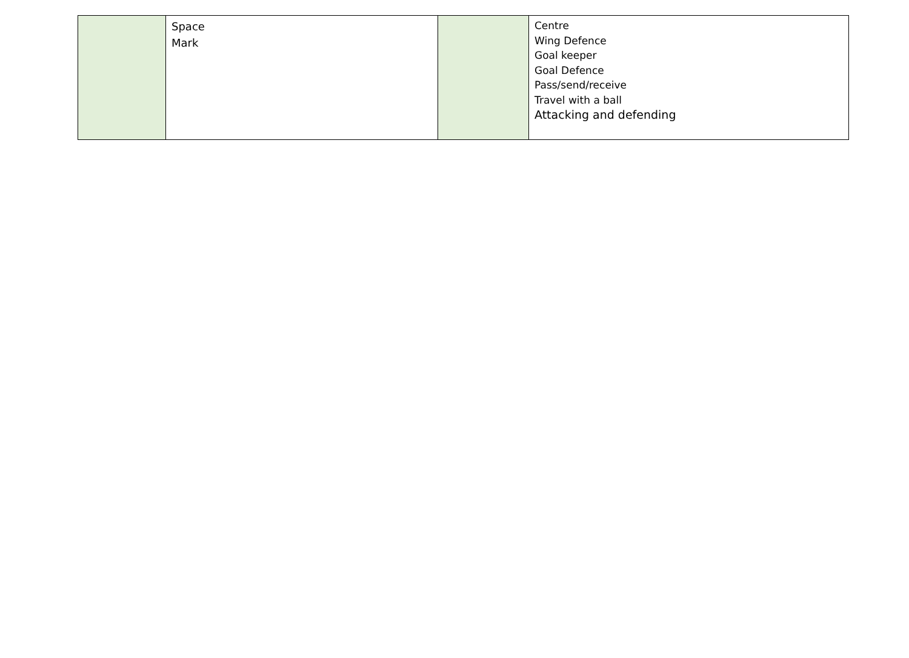| | Space Mark | | Centre Wing Defence Goal keeper Goal Defence Pass/send/receive Travel with a ball Attacking and defending |